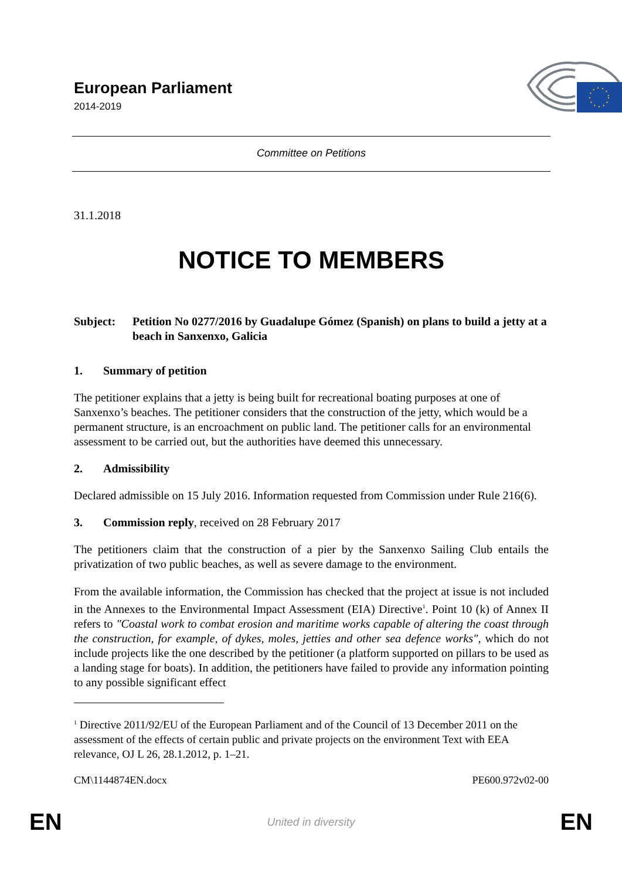European Parliament
2014-2019
Committee on Petitions
31.1.2018
NOTICE TO MEMBERS
Subject: Petition No 0277/2016 by Guadalupe Gómez (Spanish) on plans to build a jetty at a beach in Sanxenxo, Galicia
1. Summary of petition
The petitioner explains that a jetty is being built for recreational boating purposes at one of Sanxenxo’s beaches. The petitioner considers that the construction of the jetty, which would be a permanent structure, is an encroachment on public land. The petitioner calls for an environmental assessment to be carried out, but the authorities have deemed this unnecessary.
2. Admissibility
Declared admissible on 15 July 2016. Information requested from Commission under Rule 216(6).
3. Commission reply, received on 28 February 2017
The petitioners claim that the construction of a pier by the Sanxenxo Sailing Club entails the privatization of two public beaches, as well as severe damage to the environment.
From the available information, the Commission has checked that the project at issue is not included in the Annexes to the Environmental Impact Assessment (EIA) Directive<sup>1</sup>. Point 10 (k) of Annex II refers to "Coastal work to combat erosion and maritime works capable of altering the coast through the construction, for example, of dykes, moles, jetties and other sea defence works", which do not include projects like the one described by the petitioner (a platform supported on pillars to be used as a landing stage for boats). In addition, the petitioners have failed to provide any information pointing to any possible significant effect
<sup>1</sup> Directive 2011/92/EU of the European Parliament and of the Council of 13 December 2011 on the assessment of the effects of certain public and private projects on the environment Text with EEA relevance, OJ L 26, 28.1.2012, p. 1–21.
CM\1144874EN.docx PE600.972v02-00
EN United in diversity EN